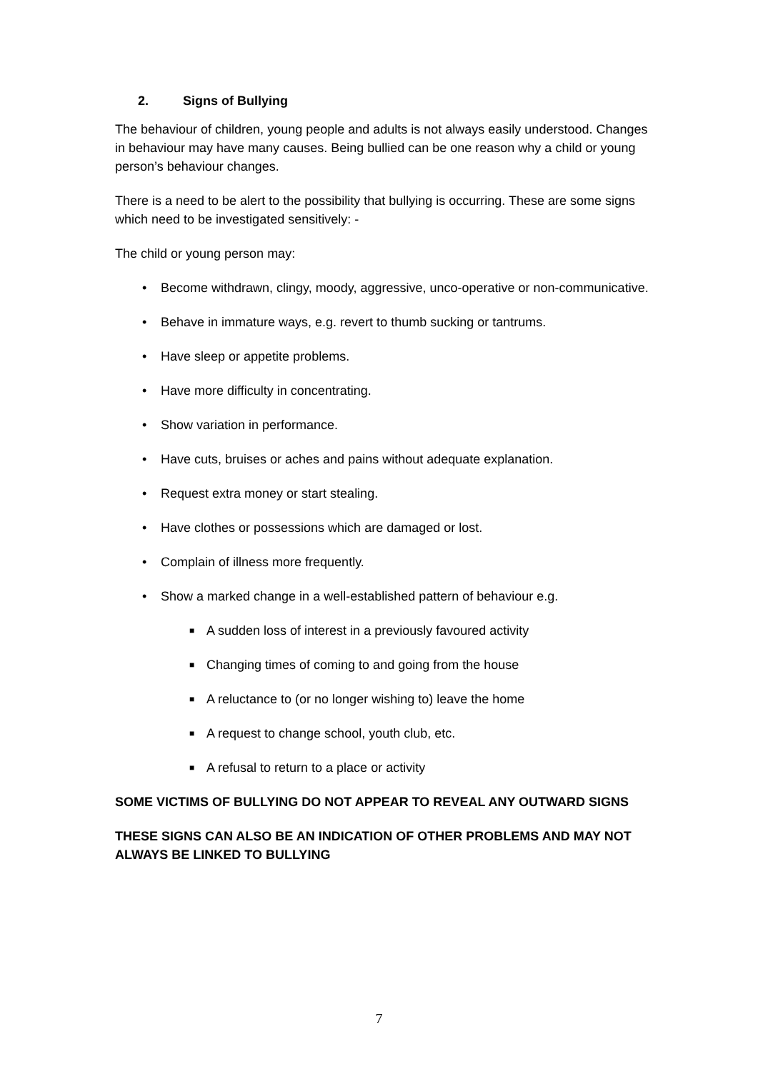2. Signs of Bullying
The behaviour of children, young people and adults is not always easily understood. Changes in behaviour may have many causes. Being bullied can be one reason why a child or young person’s behaviour changes.
There is a need to be alert to the possibility that bullying is occurring. These are some signs which need to be investigated sensitively: -
The child or young person may:
• Become withdrawn, clingy, moody, aggressive, unco-operative or non-communicative.
• Behave in immature ways, e.g. revert to thumb sucking or tantrums.
• Have sleep or appetite problems.
• Have more difficulty in concentrating.
• Show variation in performance.
• Have cuts, bruises or aches and pains without adequate explanation.
• Request extra money or start stealing.
• Have clothes or possessions which are damaged or lost.
• Complain of illness more frequently.
• Show a marked change in a well-established pattern of behaviour e.g.
■ A sudden loss of interest in a previously favoured activity
■ Changing times of coming to and going from the house
■ A reluctance to (or no longer wishing to) leave the home
■ A request to change school, youth club, etc.
■ A refusal to return to a place or activity
SOME VICTIMS OF BULLYING DO NOT APPEAR TO REVEAL ANY OUTWARD SIGNS
THESE SIGNS CAN ALSO BE AN INDICATION OF OTHER PROBLEMS AND MAY NOT ALWAYS BE LINKED TO BULLYING
7